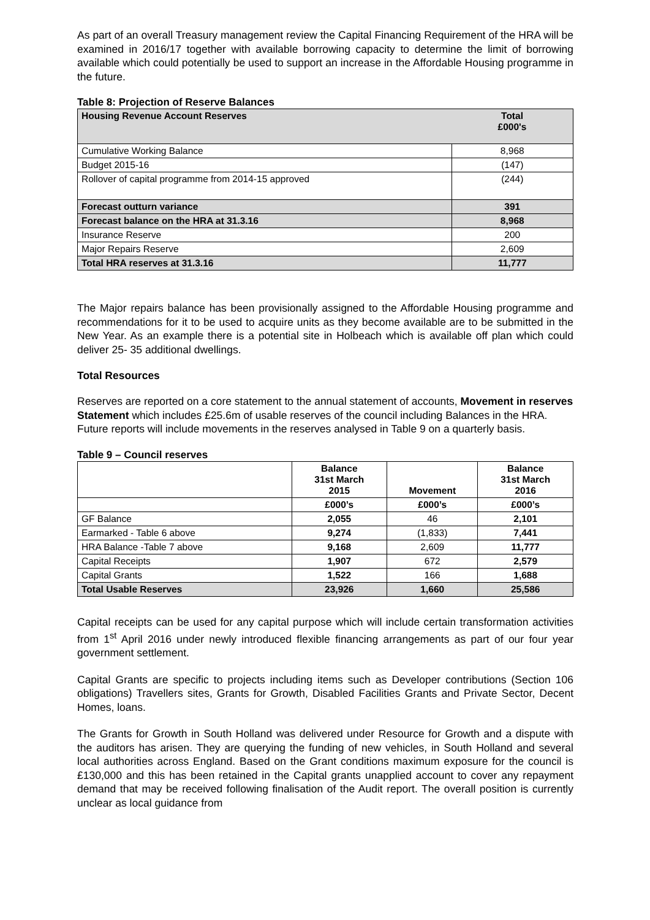As part of an overall Treasury management review the Capital Financing Requirement of the HRA will be examined in 2016/17 together with available borrowing capacity to determine the limit of borrowing available which could potentially be used to support an increase in the Affordable Housing programme in the future.
Table 8: Projection of Reserve Balances
| Housing Revenue Account Reserves | Total £000's |
| --- | --- |
| Cumulative Working Balance | 8,968 |
| Budget 2015-16 | (147) |
| Rollover of capital programme from 2014-15 approved | (244) |
| Forecast outturn variance | 391 |
| Forecast balance on the HRA at 31.3.16 | 8,968 |
| Insurance Reserve | 200 |
| Major Repairs Reserve | 2,609 |
| Total HRA reserves at 31.3.16 | 11,777 |
The Major repairs balance has been provisionally assigned to the Affordable Housing programme and recommendations for it to be used to acquire units as they become available are to be submitted in the New Year. As an example there is a potential site in Holbeach which is available off plan which could deliver 25- 35 additional dwellings.
Total Resources
Reserves are reported on a core statement to the annual statement of accounts, Movement in reserves Statement which includes £25.6m of usable reserves of the council including Balances in the HRA. Future reports will include movements in the reserves analysed in Table 9 on a quarterly basis.
Table 9 – Council reserves
| | Balance 31st March 2015 | Movement | Balance 31st March 2016 |
| --- | --- | --- | --- |
| | £000’s | £000’s | £000’s |
| GF Balance | 2,055 | 46 | 2,101 |
| Earmarked - Table 6 above | 9,274 | (1,833) | 7,441 |
| HRA Balance -Table 7 above | 9,168 | 2,609 | 11,777 |
| Capital Receipts | 1,907 | 672 | 2,579 |
| Capital Grants | 1,522 | 166 | 1,688 |
| Total Usable Reserves | 23,926 | 1,660 | 25,586 |
Capital receipts can be used for any capital purpose which will include certain transformation activities from 1<sup>st</sup> April 2016 under newly introduced flexible financing arrangements as part of our four year government settlement.
Capital Grants are specific to projects including items such as Developer contributions (Section 106 obligations) Travellers sites, Grants for Growth, Disabled Facilities Grants and Private Sector, Decent Homes, loans.
The Grants for Growth in South Holland was delivered under Resource for Growth and a dispute with the auditors has arisen. They are querying the funding of new vehicles, in South Holland and several local authorities across England. Based on the Grant conditions maximum exposure for the council is £130,000 and this has been retained in the Capital grants unapplied account to cover any repayment demand that may be received following finalisation of the Audit report. The overall position is currently unclear as local guidance from